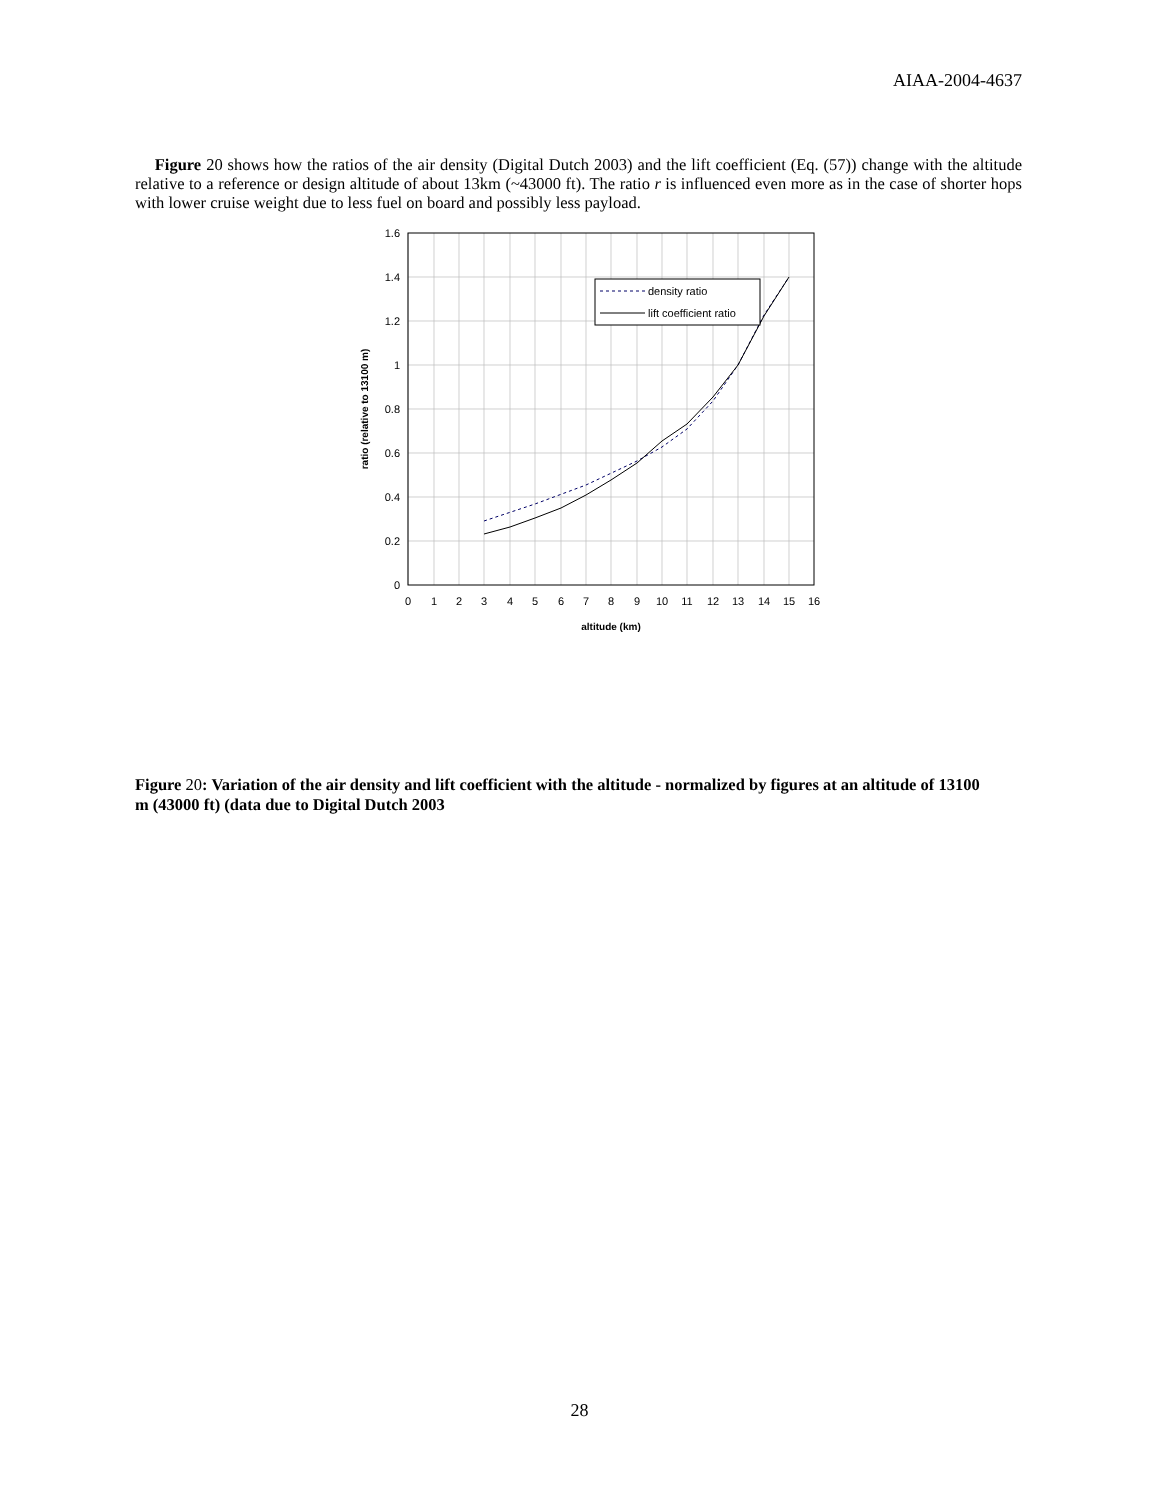AIAA-2004-4637
Figure 20 shows how the ratios of the air density (Digital Dutch 2003) and the lift coefficient (Eq. (57)) change with the altitude relative to a reference or design altitude of about 13km (~43000 ft). The ratio r is influenced even more as in the case of shorter hops with lower cruise weight due to less fuel on board and possibly less payload.
density ratio
lift coefficient ratio
1.6
1.4
1.2
1
0.8
0.6
0.4
0.2
0
0
1
2
3
4
5
6
7
8
9
10
11
12
13
14
15
16
altitude (km)
ratio (relative to 13100 m)
Figure 20: Variation of the air density and lift coefficient with the altitude - normalized by figures at an altitude of 13100 m (43000 ft) (data due to Digital Dutch 2003
28